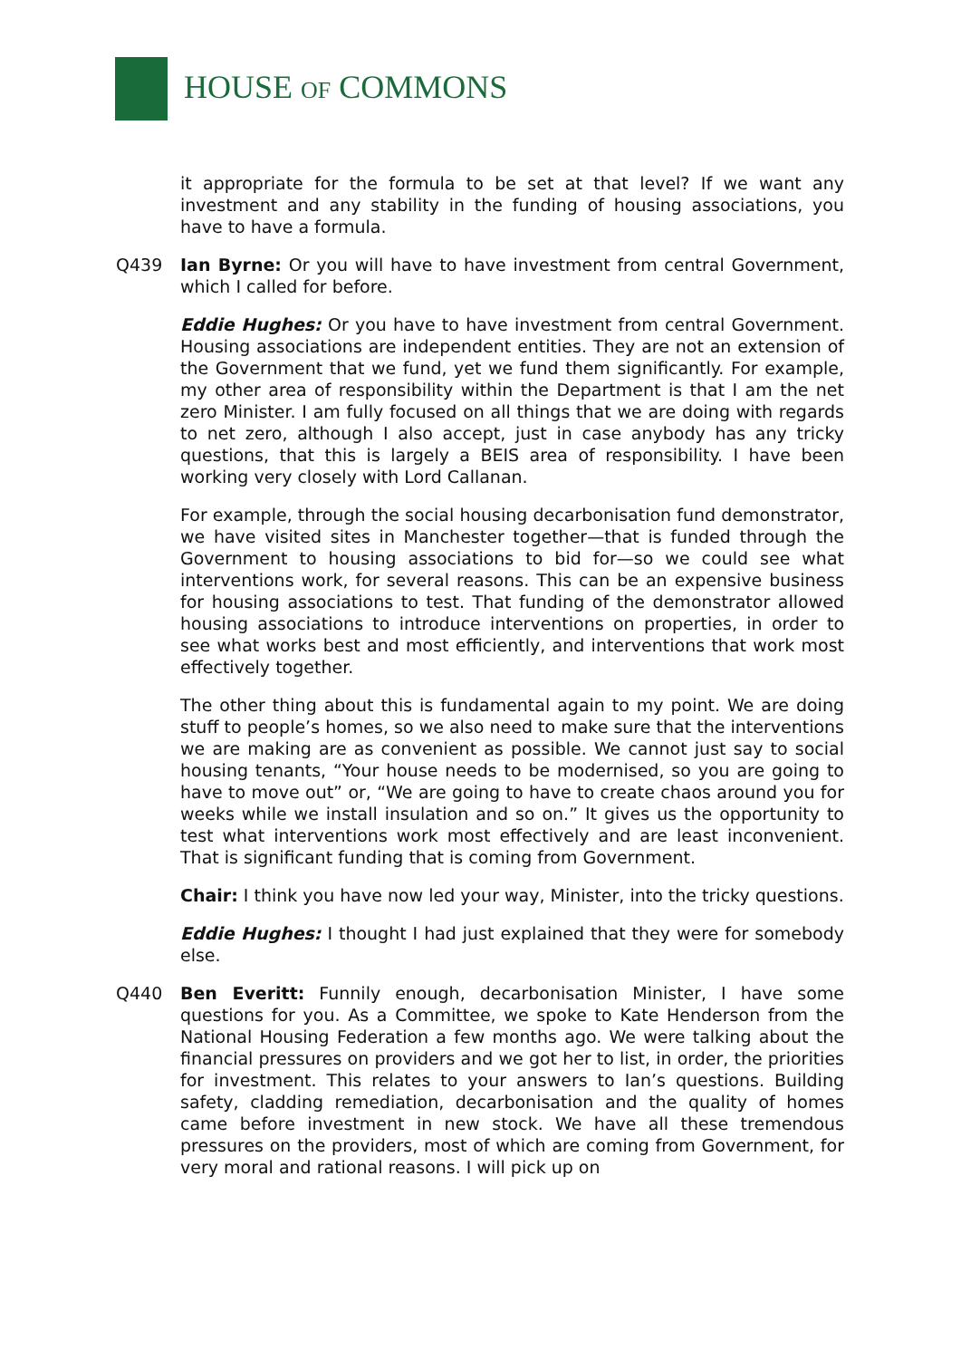HOUSE OF COMMONS
it appropriate for the formula to be set at that level? If we want any investment and any stability in the funding of housing associations, you have to have a formula.
Q439 Ian Byrne: Or you will have to have investment from central Government, which I called for before.
Eddie Hughes: Or you have to have investment from central Government. Housing associations are independent entities. They are not an extension of the Government that we fund, yet we fund them significantly. For example, my other area of responsibility within the Department is that I am the net zero Minister. I am fully focused on all things that we are doing with regards to net zero, although I also accept, just in case anybody has any tricky questions, that this is largely a BEIS area of responsibility. I have been working very closely with Lord Callanan.
For example, through the social housing decarbonisation fund demonstrator, we have visited sites in Manchester together—that is funded through the Government to housing associations to bid for—so we could see what interventions work, for several reasons. This can be an expensive business for housing associations to test. That funding of the demonstrator allowed housing associations to introduce interventions on properties, in order to see what works best and most efficiently, and interventions that work most effectively together.
The other thing about this is fundamental again to my point. We are doing stuff to people’s homes, so we also need to make sure that the interventions we are making are as convenient as possible. We cannot just say to social housing tenants, “Your house needs to be modernised, so you are going to have to move out” or, “We are going to have to create chaos around you for weeks while we install insulation and so on.” It gives us the opportunity to test what interventions work most effectively and are least inconvenient. That is significant funding that is coming from Government.
Chair: I think you have now led your way, Minister, into the tricky questions.
Eddie Hughes: I thought I had just explained that they were for somebody else.
Q440 Ben Everitt: Funnily enough, decarbonisation Minister, I have some questions for you. As a Committee, we spoke to Kate Henderson from the National Housing Federation a few months ago. We were talking about the financial pressures on providers and we got her to list, in order, the priorities for investment. This relates to your answers to Ian’s questions. Building safety, cladding remediation, decarbonisation and the quality of homes came before investment in new stock. We have all these tremendous pressures on the providers, most of which are coming from Government, for very moral and rational reasons. I will pick up on